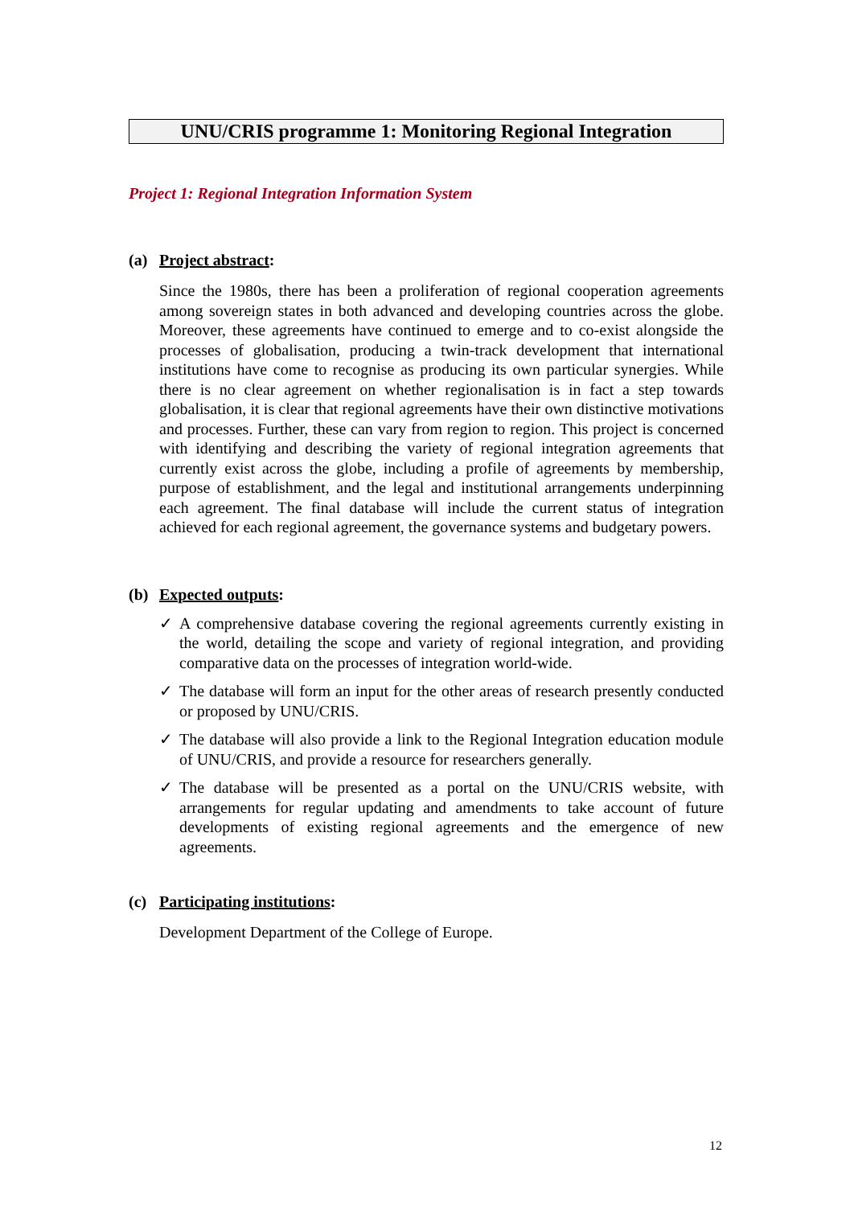UNU/CRIS programme 1: Monitoring Regional Integration
Project 1: Regional Integration Information System
(a) Project abstract:
Since the 1980s, there has been a proliferation of regional cooperation agreements among sovereign states in both advanced and developing countries across the globe. Moreover, these agreements have continued to emerge and to co-exist alongside the processes of globalisation, producing a twin-track development that international institutions have come to recognise as producing its own particular synergies. While there is no clear agreement on whether regionalisation is in fact a step towards globalisation, it is clear that regional agreements have their own distinctive motivations and processes. Further, these can vary from region to region. This project is concerned with identifying and describing the variety of regional integration agreements that currently exist across the globe, including a profile of agreements by membership, purpose of establishment, and the legal and institutional arrangements underpinning each agreement. The final database will include the current status of integration achieved for each regional agreement, the governance systems and budgetary powers.
(b) Expected outputs:
✓ A comprehensive database covering the regional agreements currently existing in the world, detailing the scope and variety of regional integration, and providing comparative data on the processes of integration world-wide.
✓ The database will form an input for the other areas of research presently conducted or proposed by UNU/CRIS.
✓ The database will also provide a link to the Regional Integration education module of UNU/CRIS, and provide a resource for researchers generally.
✓ The database will be presented as a portal on the UNU/CRIS website, with arrangements for regular updating and amendments to take account of future developments of existing regional agreements and the emergence of new agreements.
(c) Participating institutions:
Development Department of the College of Europe.
12